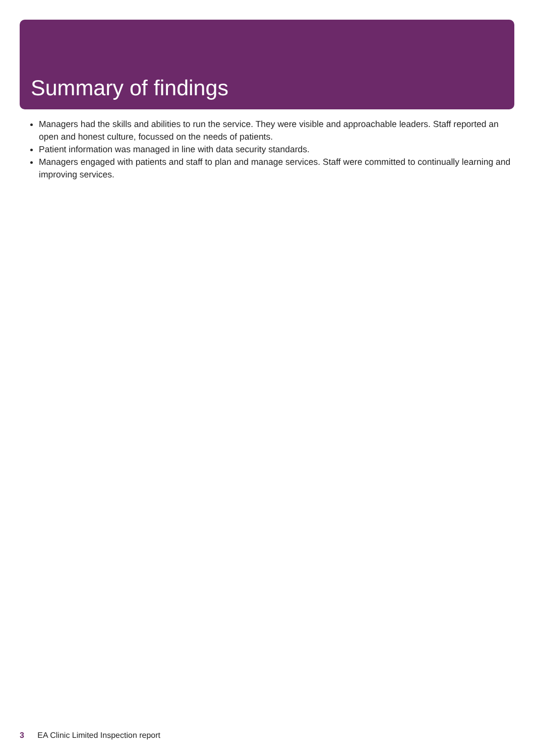Summary of findings
Managers had the skills and abilities to run the service. They were visible and approachable leaders. Staff reported an open and honest culture, focussed on the needs of patients.
Patient information was managed in line with data security standards.
Managers engaged with patients and staff to plan and manage services. Staff were committed to continually learning and improving services.
3 EA Clinic Limited Inspection report